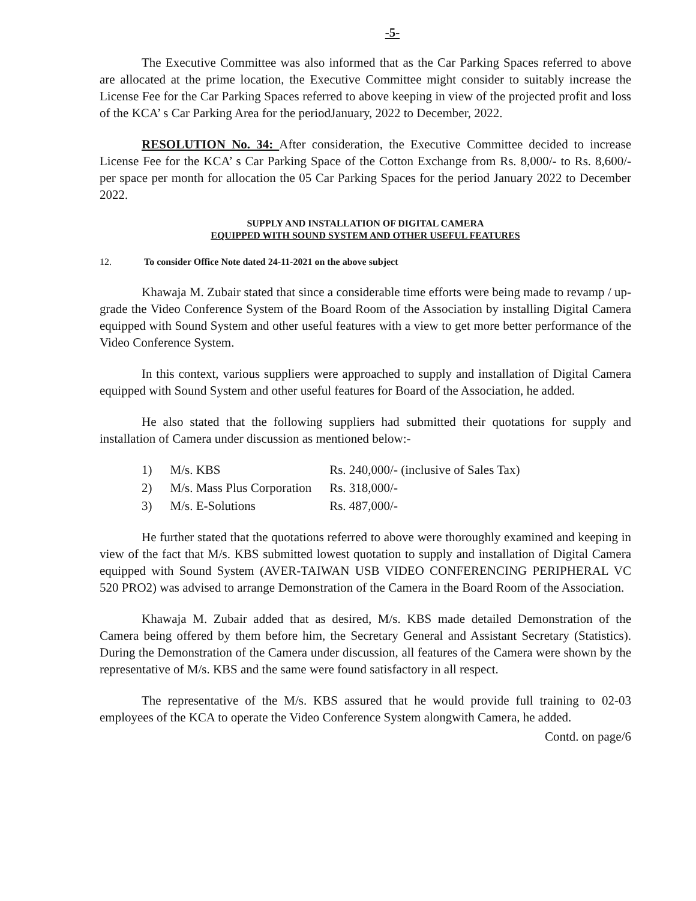-5-
The Executive Committee was also informed that as the Car Parking Spaces referred to above are allocated at the prime location, the Executive Committee might consider to suitably increase the License Fee for the Car Parking Spaces referred to above keeping in view of the projected profit and loss of the KCA’ s Car Parking Area for the periodJanuary, 2022 to December, 2022.
RESOLUTION No. 34: After consideration, the Executive Committee decided to increase License Fee for the KCA’ s Car Parking Space of the Cotton Exchange from Rs. 8,000/- to Rs. 8,600/- per space per month for allocation the 05 Car Parking Spaces for the period January 2022 to December 2022.
SUPPLY AND INSTALLATION OF DIGITAL CAMERA
EQUIPPED WITH SOUND SYSTEM AND OTHER USEFUL FEATURES
12. To consider Office Note dated 24-11-2021 on the above subject
Khawaja M. Zubair stated that since a considerable time efforts were being made to revamp / up-grade the Video Conference System of the Board Room of the Association by installing Digital Camera equipped with Sound System and other useful features with a view to get more better performance of the Video Conference System.
In this context, various suppliers were approached to supply and installation of Digital Camera equipped with Sound System and other useful features for Board of the Association, he added.
He also stated that the following suppliers had submitted their quotations for supply and installation of Camera under discussion as mentioned below:-
| 1) | M/s. KBS | Rs. 240,000/- (inclusive of Sales Tax) |
| 2) | M/s. Mass Plus Corporation | Rs. 318,000/- |
| 3) | M/s. E-Solutions | Rs. 487,000/- |
He further stated that the quotations referred to above were thoroughly examined and keeping in view of the fact that M/s. KBS submitted lowest quotation to supply and installation of Digital Camera equipped with Sound System (AVER-TAIWAN USB VIDEO CONFERENCING PERIPHERAL VC 520 PRO2) was advised to arrange Demonstration of the Camera in the Board Room of the Association.
Khawaja M. Zubair added that as desired, M/s. KBS made detailed Demonstration of the Camera being offered by them before him, the Secretary General and Assistant Secretary (Statistics). During the Demonstration of the Camera under discussion, all features of the Camera were shown by the representative of M/s. KBS and the same were found satisfactory in all respect.
The representative of the M/s. KBS assured that he would provide full training to 02-03 employees of the KCA to operate the Video Conference System alongwith Camera, he added.
Contd. on page/6